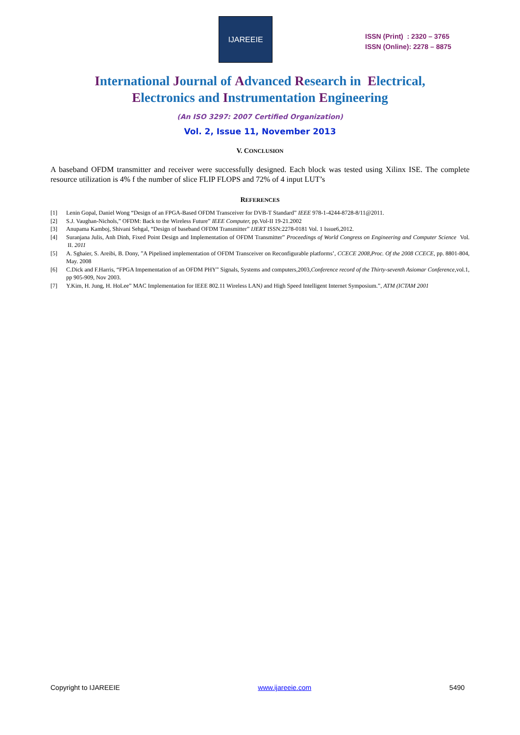IJAREEIE
ISSN (Print) : 2320 – 3765
ISSN (Online): 2278 – 8875
International Journal of Advanced Research in Electrical,
Electronics and Instrumentation Engineering
(An ISO 3297: 2007 Certified Organization)
Vol. 2, Issue 11, November 2013
V. CONCLUSION
A baseband OFDM transmitter and receiver were successfully designed. Each block was tested using Xilinx ISE. The complete resource utilization is 4% f the number of slice FLIP FLOPS and 72% of 4 input LUT’s
REFERENCES
[1] Lenin Gopal, Daniel Wong “Design of an FPGA-Based OFDM Transceiver for DVB-T Standard” IEEE 978-1-4244-8728-8/11@2011.
[2] S.J. Vaughan-Nichols,” OFDM: Back to the Wireless Future” IEEE Computer, pp.Vol-II 19-21.2002
[3] Anupama Kamboj, Shivani Sehgal, “Design of baseband OFDM Transmitter” IJERT ISSN:2278-0181 Vol. 1 Issue6,2012.
[4] Suranjana Julis, Anh Dinh, Fixed Point Design and Implementation of OFDM Transmitter” Proceedings of World Congress on Engineering and Computer Science Vol. II. 2011
[5] A. Sghaier, S. Areibi, B. Dony, ”A Pipelined implementation of OFDM Transceiver on Reconfigurable platforms’, CCECE 2008,Proc. Of the 2008 CCECE, pp. 8801-804, May. 2008
[6] C.Dick and F.Harris, “FPGA Impementation of an OFDM PHY” Signals, Systems and computers,2003,Conference record of the Thirty-seventh Asiomar Conference, vol.1, pp 905-909, Nov 2003.
[7] Y.Kim, H. Jung, H. HoLee” MAC Implementation for IEEE 802.11 Wireless LAN) and High Speed Intelligent Internet Symposium.”, ATM (ICTAM 2001
Copyright to IJAREEIE www.ijareeie.com 5490